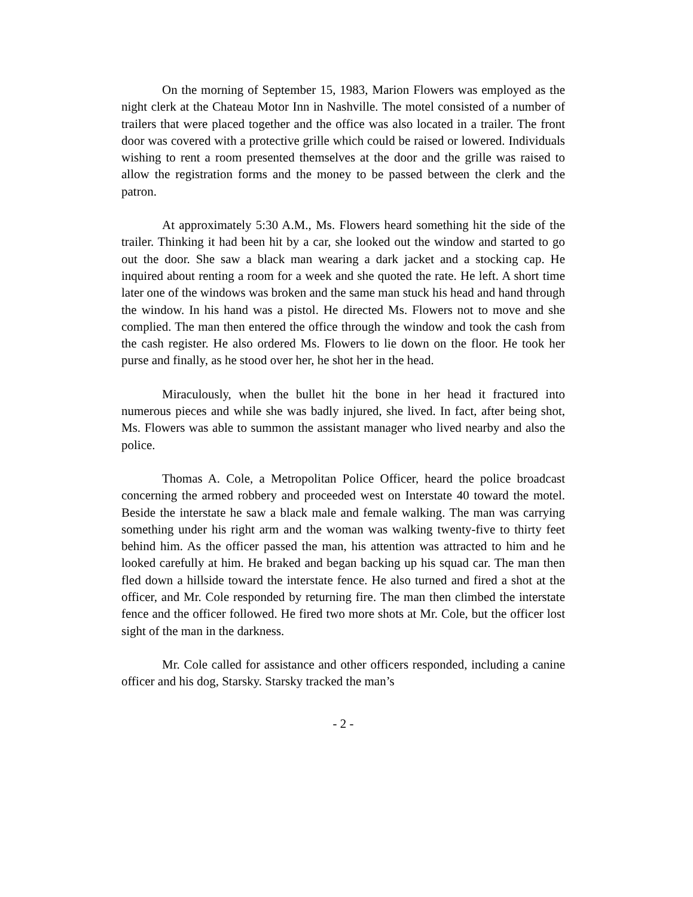On the morning of September 15, 1983, Marion Flowers was employed as the night clerk at the Chateau Motor Inn in Nashville. The motel consisted of a number of trailers that were placed together and the office was also located in a trailer. The front door was covered with a protective grille which could be raised or lowered. Individuals wishing to rent a room presented themselves at the door and the grille was raised to allow the registration forms and the money to be passed between the clerk and the patron.
At approximately 5:30 A.M., Ms. Flowers heard something hit the side of the trailer. Thinking it had been hit by a car, she looked out the window and started to go out the door. She saw a black man wearing a dark jacket and a stocking cap. He inquired about renting a room for a week and she quoted the rate. He left. A short time later one of the windows was broken and the same man stuck his head and hand through the window. In his hand was a pistol. He directed Ms. Flowers not to move and she complied. The man then entered the office through the window and took the cash from the cash register. He also ordered Ms. Flowers to lie down on the floor. He took her purse and finally, as he stood over her, he shot her in the head.
Miraculously, when the bullet hit the bone in her head it fractured into numerous pieces and while she was badly injured, she lived. In fact, after being shot, Ms. Flowers was able to summon the assistant manager who lived nearby and also the police.
Thomas A. Cole, a Metropolitan Police Officer, heard the police broadcast concerning the armed robbery and proceeded west on Interstate 40 toward the motel. Beside the interstate he saw a black male and female walking. The man was carrying something under his right arm and the woman was walking twenty-five to thirty feet behind him. As the officer passed the man, his attention was attracted to him and he looked carefully at him. He braked and began backing up his squad car. The man then fled down a hillside toward the interstate fence. He also turned and fired a shot at the officer, and Mr. Cole responded by returning fire. The man then climbed the interstate fence and the officer followed. He fired two more shots at Mr. Cole, but the officer lost sight of the man in the darkness.
Mr. Cole called for assistance and other officers responded, including a canine officer and his dog, Starsky. Starsky tracked the man’s
- 2 -